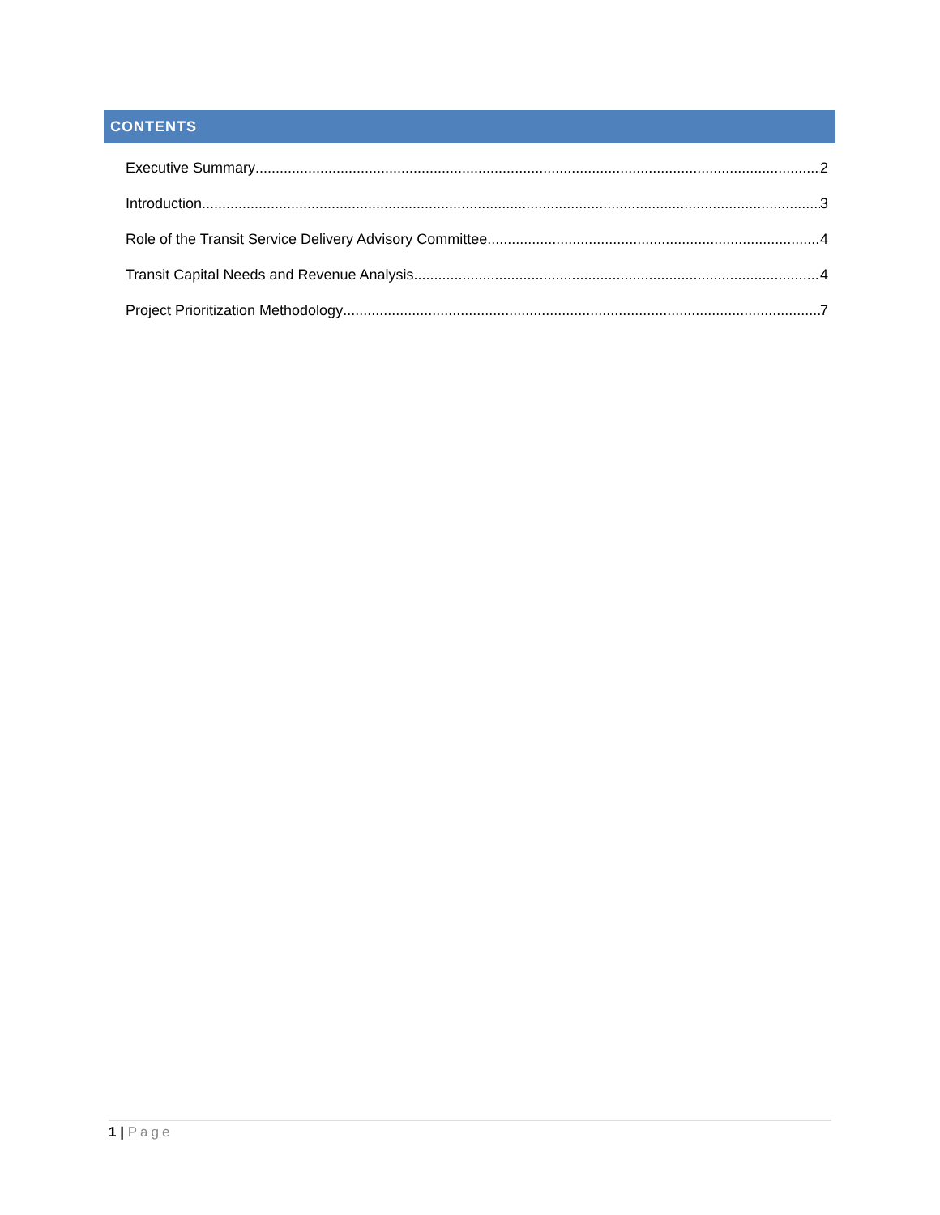CONTENTS
Executive Summary 2
Introduction 3
Role of the Transit Service Delivery Advisory Committee 4
Transit Capital Needs and Revenue Analysis 4
Project Prioritization Methodology 7
1 | Page